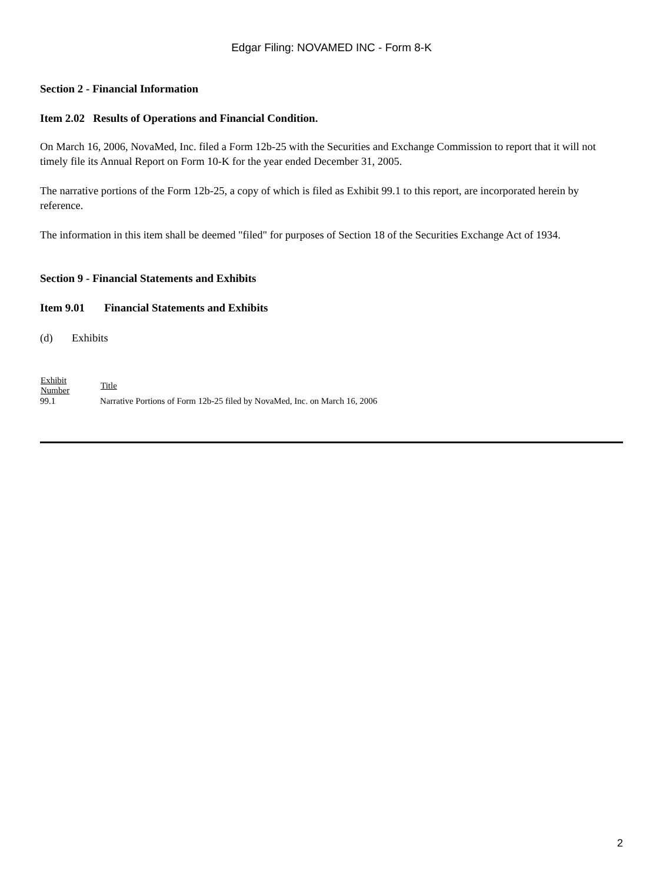Edgar Filing: NOVAMED INC - Form 8-K
Section 2 - Financial Information
Item 2.02 Results of Operations and Financial Condition.
On March 16, 2006, NovaMed, Inc. filed a Form 12b-25 with the Securities and Exchange Commission to report that it will not timely file its Annual Report on Form 10-K for the year ended December 31, 2005.
The narrative portions of the Form 12b-25, a copy of which is filed as Exhibit 99.1 to this report, are incorporated herein by reference.
The information in this item shall be deemed "filed" for purposes of Section 18 of the Securities Exchange Act of 1934.
Section 9 - Financial Statements and Exhibits
Item 9.01 Financial Statements and Exhibits
(d) Exhibits
| Exhibit Number | Title |
| --- | --- |
| 99.1 | Narrative Portions of Form 12b-25 filed by NovaMed, Inc. on March 16, 2006 |
2